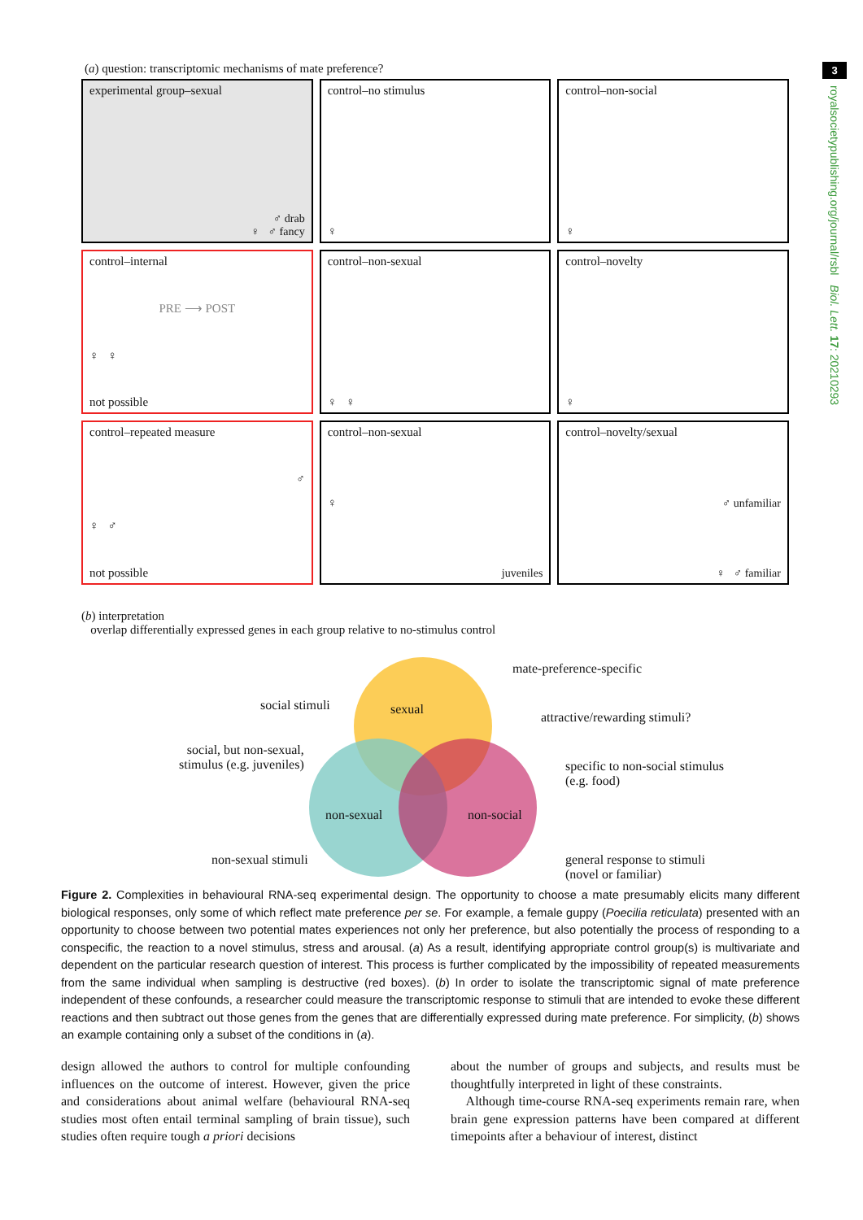3
royalsocietypublishing.org/journal/rsbl Biol. Lett. 17: 20210293
(a) question: transcriptomic mechanisms of mate preference?
experimental group–sexual
♂ drab
♀ ♂ fancy
control–no stimulus
♀
control–non-social
♀
control–internal
PRE ⟶ POST
♀ ♀
not possible
control–non-sexual
♀ ♀
control–novelty
♀
control–repeated measure
♂
♀ ♂
not possible
control–non-sexual
♀
juveniles
control–novelty/sexual
♂ unfamiliar
♀ ♂ familiar
(b) interpretation
overlap differentially expressed genes in each group relative to no-stimulus control
sexual
non-sexual non-social
mate-preference-specific
social stimuli
attractive/rewarding stimuli?
social, but non-sexual,
stimulus (e.g. juveniles)
specific to non-social stimulus
(e.g. food)
non-sexual stimuli
general response to stimuli
(novel or familiar)
Figure 2. Complexities in behavioural RNA-seq experimental design. The opportunity to choose a mate presumably elicits many different biological responses, only some of which reflect mate preference per se. For example, a female guppy (Poecilia reticulata) presented with an opportunity to choose between two potential mates experiences not only her preference, but also potentially the process of responding to a conspecific, the reaction to a novel stimulus, stress and arousal. (a) As a result, identifying appropriate control group(s) is multivariate and dependent on the particular research question of interest. This process is further complicated by the impossibility of repeated measurements from the same individual when sampling is destructive (red boxes). (b) In order to isolate the transcriptomic signal of mate preference independent of these confounds, a researcher could measure the transcriptomic response to stimuli that are intended to evoke these different reactions and then subtract out those genes from the genes that are differentially expressed during mate preference. For simplicity, (b) shows an example containing only a subset of the conditions in (a).
design allowed the authors to control for multiple confounding influences on the outcome of interest. However, given the price and considerations about animal welfare (behavioural RNA-seq studies most often entail terminal sampling of brain tissue), such studies often require tough a priori decisions
about the number of groups and subjects, and results must be thoughtfully interpreted in light of these constraints.
Although time-course RNA-seq experiments remain rare, when brain gene expression patterns have been compared at different timepoints after a behaviour of interest, distinct